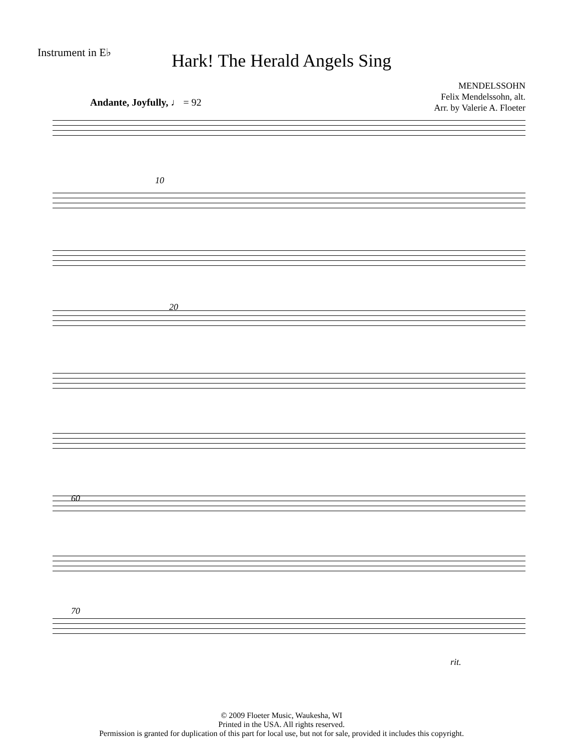Instrument in E♭
Hark! The Herald Angels Sing
MENDELSSOHN
Felix Mendelssohn, alt.
Arr. by Valerie A. Floeter
Andante, Joyfully, ♩ = 92
10
20
60
70
rit.
© 2009 Floeter Music, Waukesha, WI
Printed in the USA. All rights reserved.
Permission is granted for duplication of this part for local use, but not for sale, provided it includes this copyright.